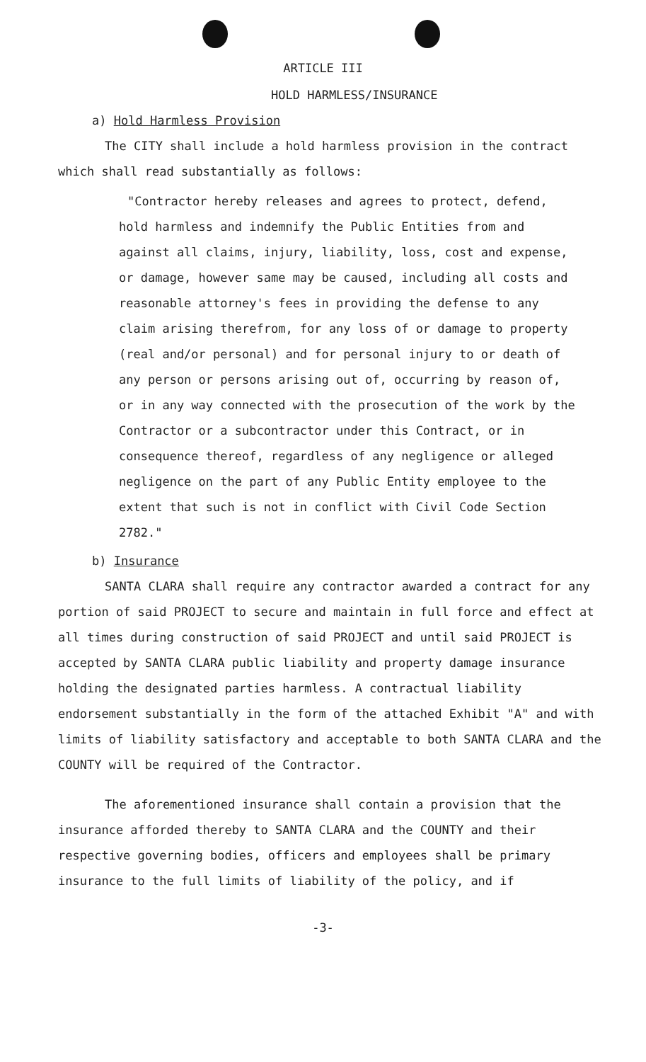ARTICLE III
HOLD HARMLESS/INSURANCE
a) Hold Harmless Provision
The CITY shall include a hold harmless provision in the contract which shall read substantially as follows:
"Contractor hereby releases and agrees to protect, defend, hold harmless and indemnify the Public Entities from and against all claims, injury, liability, loss, cost and expense, or damage, however same may be caused, including all costs and reasonable attorney's fees in providing the defense to any claim arising therefrom, for any loss of or damage to property (real and/or personal) and for personal injury to or death of any person or persons arising out of, occurring by reason of, or in any way connected with the prosecution of the work by the Contractor or a subcontractor under this Contract, or in consequence thereof, regardless of any negligence or alleged negligence on the part of any Public Entity employee to the extent that such is not in conflict with Civil Code Section 2782."
b) Insurance
SANTA CLARA shall require any contractor awarded a contract for any portion of said PROJECT to secure and maintain in full force and effect at all times during construction of said PROJECT and until said PROJECT is accepted by SANTA CLARA public liability and property damage insurance holding the designated parties harmless. A contractual liability endorsement substantially in the form of the attached Exhibit "A" and with limits of liability satisfactory and acceptable to both SANTA CLARA and the COUNTY will be required of the Contractor.
The aforementioned insurance shall contain a provision that the insurance afforded thereby to SANTA CLARA and the COUNTY and their respective governing bodies, officers and employees shall be primary insurance to the full limits of liability of the policy, and if
-3-